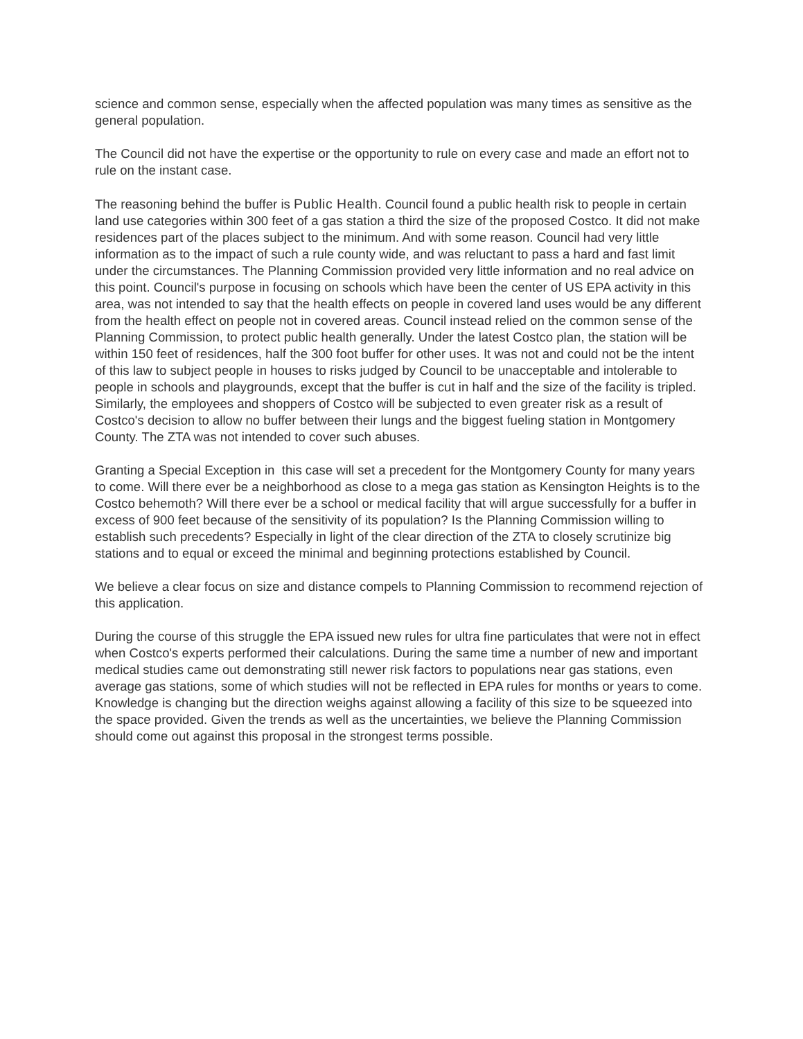science and common sense, especially when the affected population was many times as sensitive as the general population.
The Council did not have the expertise or the opportunity to rule on every case and made an effort not to rule on the instant case.
The reasoning behind the buffer is Public Health. Council found a public health risk to people in certain land use categories within 300 feet of a gas station a third the size of the proposed Costco. It did not make residences part of the places subject to the minimum. And with some reason. Council had very little information as to the impact of such a rule county wide, and was reluctant to pass a hard and fast limit under the circumstances. The Planning Commission provided very little information and no real advice on this point. Council's purpose in focusing on schools which have been the center of US EPA activity in this area, was not intended to say that the health effects on people in covered land uses would be any different from the health effect on people not in covered areas. Council instead relied on the common sense of the Planning Commission, to protect public health generally. Under the latest Costco plan, the station will be within 150 feet of residences, half the 300 foot buffer for other uses. It was not and could not be the intent of this law to subject people in houses to risks judged by Council to be unacceptable and intolerable to people in schools and playgrounds, except that the buffer is cut in half and the size of the facility is tripled. Similarly, the employees and shoppers of Costco will be subjected to even greater risk as a result of Costco's decision to allow no buffer between their lungs and the biggest fueling station in Montgomery County. The ZTA was not intended to cover such abuses.
Granting a Special Exception in this case will set a precedent for the Montgomery County for many years to come. Will there ever be a neighborhood as close to a mega gas station as Kensington Heights is to the Costco behemoth? Will there ever be a school or medical facility that will argue successfully for a buffer in excess of 900 feet because of the sensitivity of its population? Is the Planning Commission willing to establish such precedents? Especially in light of the clear direction of the ZTA to closely scrutinize big stations and to equal or exceed the minimal and beginning protections established by Council.
We believe a clear focus on size and distance compels to Planning Commission to recommend rejection of this application.
During the course of this struggle the EPA issued new rules for ultra fine particulates that were not in effect when Costco's experts performed their calculations. During the same time a number of new and important medical studies came out demonstrating still newer risk factors to populations near gas stations, even average gas stations, some of which studies will not be reflected in EPA rules for months or years to come. Knowledge is changing but the direction weighs against allowing a facility of this size to be squeezed into the space provided. Given the trends as well as the uncertainties, we believe the Planning Commission should come out against this proposal in the strongest terms possible.